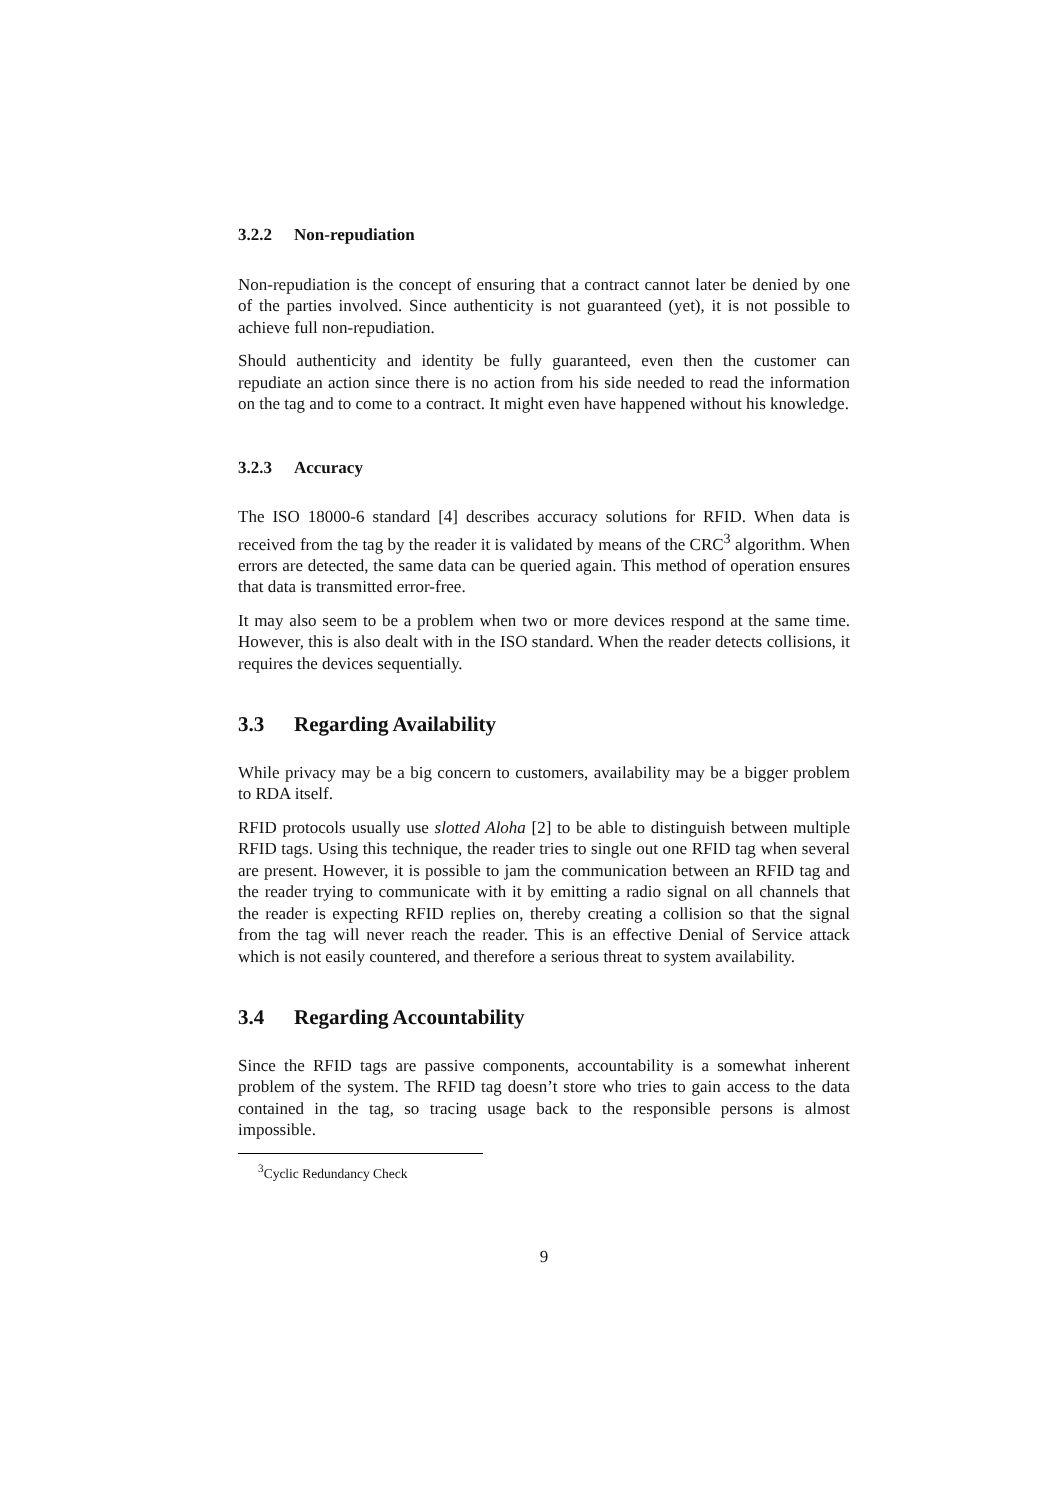3.2.2 Non-repudiation
Non-repudiation is the concept of ensuring that a contract cannot later be denied by one of the parties involved. Since authenticity is not guaranteed (yet), it is not possible to achieve full non-repudiation.
Should authenticity and identity be fully guaranteed, even then the customer can repudiate an action since there is no action from his side needed to read the information on the tag and to come to a contract. It might even have happened without his knowledge.
3.2.3 Accuracy
The ISO 18000-6 standard [4] describes accuracy solutions for RFID. When data is received from the tag by the reader it is validated by means of the CRC<sup>3</sup> algorithm. When errors are detected, the same data can be queried again. This method of operation ensures that data is transmitted error-free.
It may also seem to be a problem when two or more devices respond at the same time. However, this is also dealt with in the ISO standard. When the reader detects collisions, it requires the devices sequentially.
3.3 Regarding Availability
While privacy may be a big concern to customers, availability may be a bigger problem to RDA itself.
RFID protocols usually use slotted Aloha [2] to be able to distinguish between multiple RFID tags. Using this technique, the reader tries to single out one RFID tag when several are present. However, it is possible to jam the communication between an RFID tag and the reader trying to communicate with it by emitting a radio signal on all channels that the reader is expecting RFID replies on, thereby creating a collision so that the signal from the tag will never reach the reader. This is an effective Denial of Service attack which is not easily countered, and therefore a serious threat to system availability.
3.4 Regarding Accountability
Since the RFID tags are passive components, accountability is a somewhat inherent problem of the system. The RFID tag doesn’t store who tries to gain access to the data contained in the tag, so tracing usage back to the responsible persons is almost impossible.
<sup>3</sup> Cyclic Redundancy Check
9